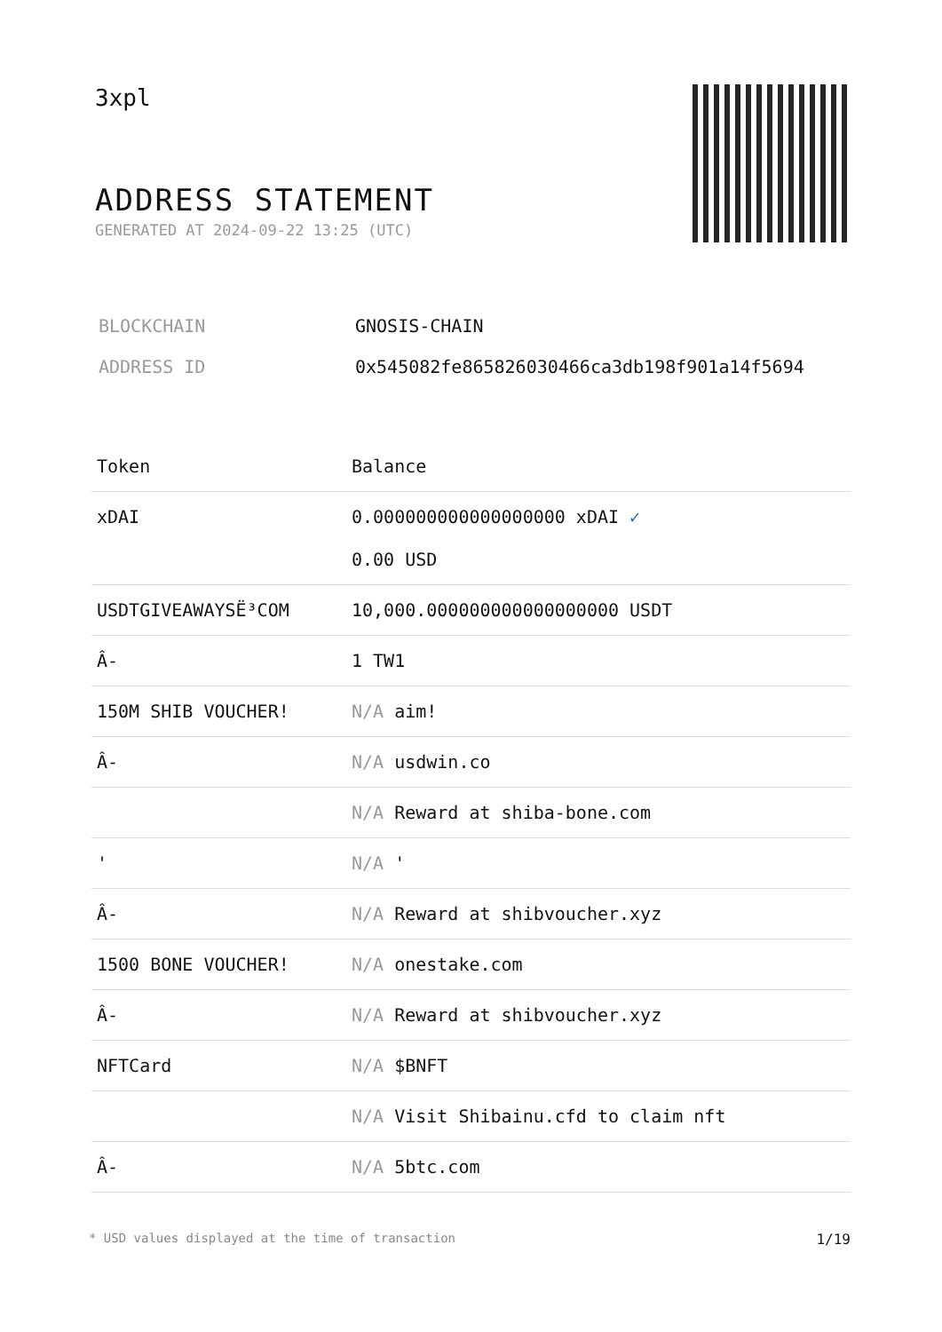3xpl
ADDRESS STATEMENT
GENERATED AT 2024-09-22 13:25 (UTC)
| BLOCKCHAIN | GNOSIS-CHAIN |
| ADDRESS ID | 0x545082fe865826030466ca3db198f901a14f5694 |
| Token | Balance |
| --- | --- |
| xDAI | 0.000000000000000000 xDAI ✓ 0.00 USD |
| USDTGIVEAWAYSË³COM | 10,000.000000000000000000 USDT |
| Â- | 1 TW1 |
| 150M SHIB VOUCHER! | N/A aim! |
| Â- | N/A usdwin.co |
| | N/A Reward at shiba-bone.com |
| ' | N/A ' |
| Â- | N/A Reward at shibvoucher.xyz |
| 1500 BONE VOUCHER! | N/A onestake.com |
| Â- | N/A Reward at shibvoucher.xyz |
| NFTCard | N/A $BNFT |
| | N/A Visit Shibainu.cfd to claim nft |
| Â- | N/A 5btc.com |
* USD values displayed at the time of transaction 1/19